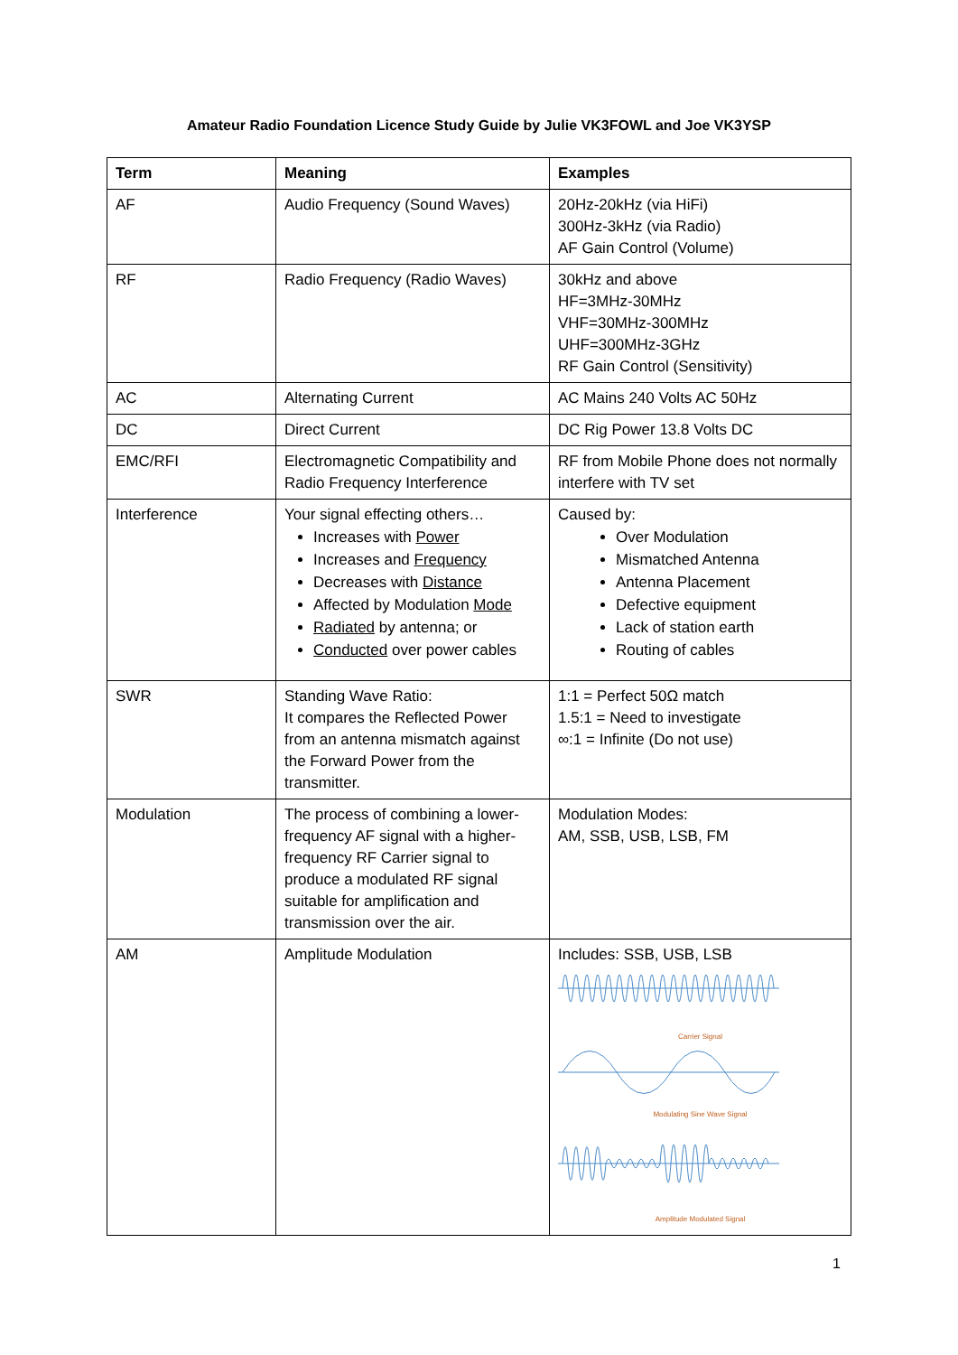Amateur Radio Foundation Licence Study Guide by Julie VK3FOWL and Joe VK3YSP
| Term | Meaning | Examples |
| --- | --- | --- |
| AF | Audio Frequency (Sound Waves) | 20Hz-20kHz (via HiFi) 300Hz-3kHz (via Radio) AF Gain Control (Volume) |
| RF | Radio Frequency (Radio Waves) | 30kHz and above HF=3MHz-30MHz VHF=30MHz-300MHz UHF=300MHz-3GHz RF Gain Control (Sensitivity) |
| AC | Alternating Current | AC Mains 240 Volts AC 50Hz |
| DC | Direct Current | DC Rig Power 13.8 Volts DC |
| EMC/RFI | Electromagnetic Compatibility and Radio Frequency Interference | RF from Mobile Phone does not normally interfere with TV set |
| Interference | Your signal effecting others… Increases with Power Increases and Frequency Decreases with Distance Affected by Modulation Mode Radiated by antenna; or Conducted over power cables | Caused by: Over Modulation Mismatched Antenna Antenna Placement Defective equipment Lack of station earth Routing of cables |
| SWR | Standing Wave Ratio: It compares the Reflected Power from an antenna mismatch against the Forward Power from the transmitter. | 1:1 = Perfect 50Ω match 1.5:1 = Need to investigate ∞:1 = Infinite (Do not use) |
| Modulation | The process of combining a lower-frequency AF signal with a higher-frequency RF Carrier signal to produce a modulated RF signal suitable for amplification and transmission over the air. | Modulation Modes: AM, SSB, USB, LSB, FM |
| AM | Amplitude Modulation | Includes: SSB, USB, LSB Carrier Signal Modulating Sine Wave Signal Amplitude Modulated Signal |
1